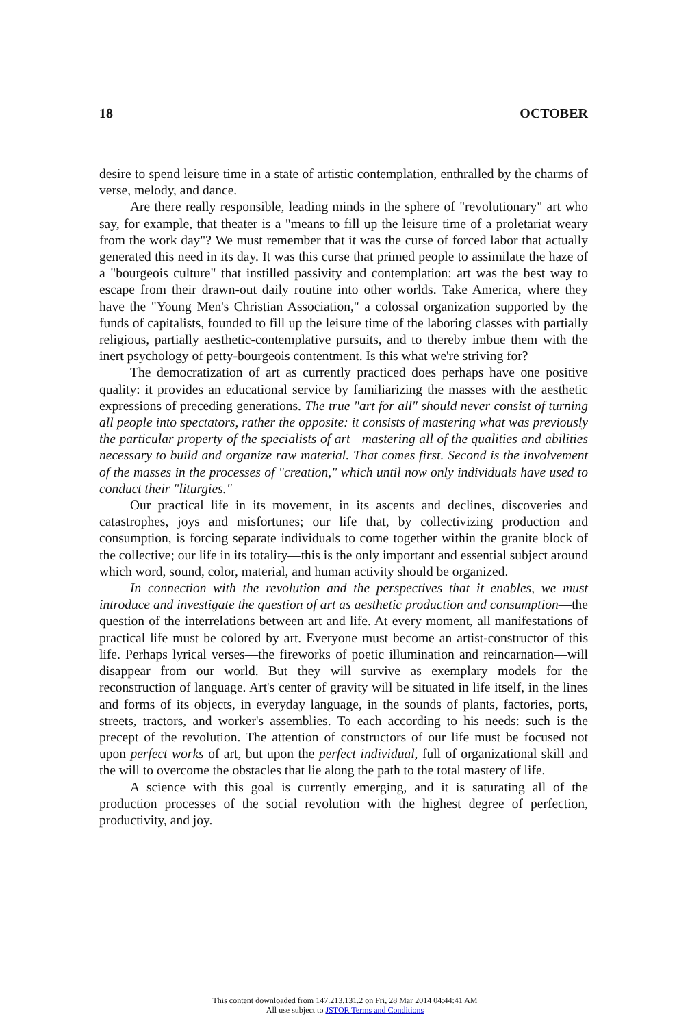18 OCTOBER
desire to spend leisure time in a state of artistic contemplation, enthralled by the charms of verse, melody, and dance.
Are there really responsible, leading minds in the sphere of "revolutionary" art who say, for example, that theater is a "means to fill up the leisure time of a proletariat weary from the work day"? We must remember that it was the curse of forced labor that actually generated this need in its day. It was this curse that primed people to assimilate the haze of a "bourgeois culture" that instilled passivity and contemplation: art was the best way to escape from their drawn-out daily routine into other worlds. Take America, where they have the "Young Men's Christian Association," a colossal organization supported by the funds of capitalists, founded to fill up the leisure time of the laboring classes with partially religious, partially aesthetic-contemplative pursuits, and to thereby imbue them with the inert psychology of petty-bourgeois contentment. Is this what we're striving for?
The democratization of art as currently practiced does perhaps have one positive quality: it provides an educational service by familiarizing the masses with the aesthetic expressions of preceding generations. The true "art for all" should never consist of turning all people into spectators, rather the opposite: it consists of mastering what was previously the particular property of the specialists of art—mastering all of the qualities and abilities necessary to build and organize raw material. That comes first. Second is the involvement of the masses in the processes of "creation," which until now only individuals have used to conduct their "liturgies."
Our practical life in its movement, in its ascents and declines, discoveries and catastrophes, joys and misfortunes; our life that, by collectivizing production and consumption, is forcing separate individuals to come together within the granite block of the collective; our life in its totality—this is the only important and essential subject around which word, sound, color, material, and human activity should be organized.
In connection with the revolution and the perspectives that it enables, we must introduce and investigate the question of art as aesthetic production and consumption—the question of the interrelations between art and life. At every moment, all manifestations of practical life must be colored by art. Everyone must become an artist-constructor of this life. Perhaps lyrical verses—the fireworks of poetic illumination and reincarnation—will disappear from our world. But they will survive as exemplary models for the reconstruction of language. Art's center of gravity will be situated in life itself, in the lines and forms of its objects, in everyday language, in the sounds of plants, factories, ports, streets, tractors, and worker's assemblies. To each according to his needs: such is the precept of the revolution. The attention of constructors of our life must be focused not upon perfect works of art, but upon the perfect individual, full of organizational skill and the will to overcome the obstacles that lie along the path to the total mastery of life.
A science with this goal is currently emerging, and it is saturating all of the production processes of the social revolution with the highest degree of perfection, productivity, and joy.
This content downloaded from 147.213.131.2 on Fri, 28 Mar 2014 04:44:41 AM
All use subject to JSTOR Terms and Conditions